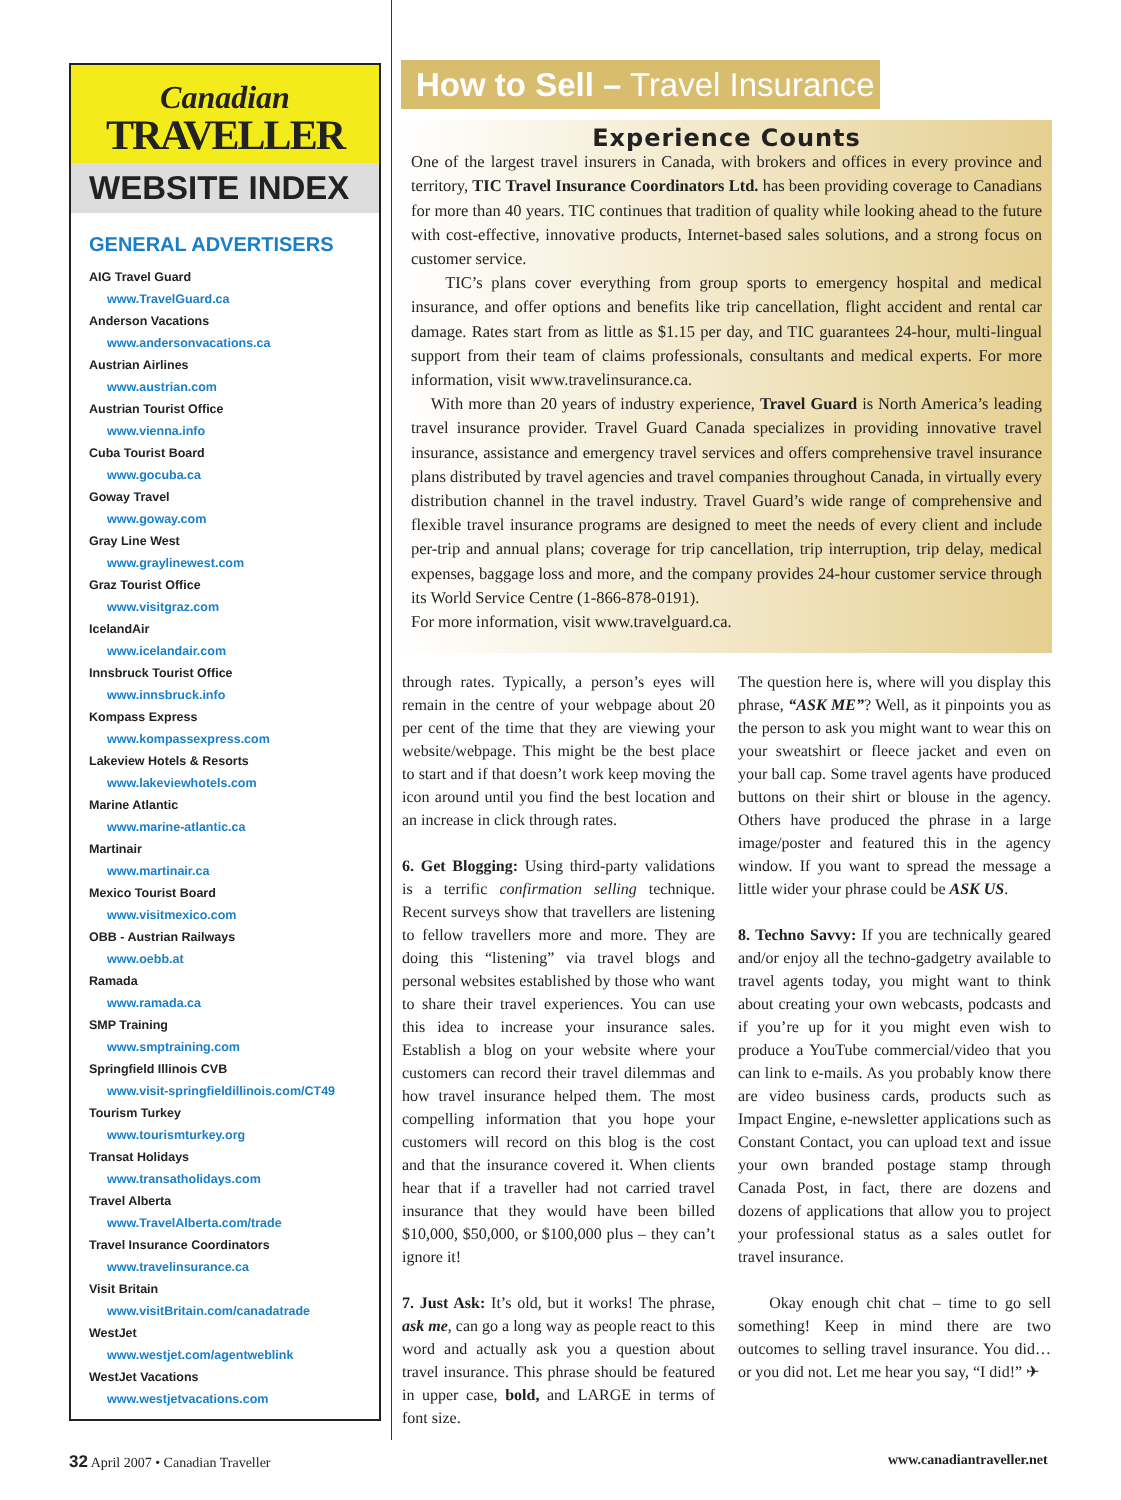Canadian
TRAVELLER
WEBSITE INDEX
GENERAL ADVERTISERS
AIG Travel Guard
www.TravelGuard.ca
Anderson Vacations
www.andersonvacations.ca
Austrian Airlines
www.austrian.com
Austrian Tourist Office
www.vienna.info
Cuba Tourist Board
www.gocuba.ca
Goway Travel
www.goway.com
Gray Line West
www.graylinewest.com
Graz Tourist Office
www.visitgraz.com
IcelandAir
www.icelandair.com
Innsbruck Tourist Office
www.innsbruck.info
Kompass Express
www.kompassexpress.com
Lakeview Hotels & Resorts
www.lakeviewhotels.com
Marine Atlantic
www.marine-atlantic.ca
Martinair
www.martinair.ca
Mexico Tourist Board
www.visitmexico.com
OBB - Austrian Railways
www.oebb.at
Ramada
www.ramada.ca
SMP Training
www.smptraining.com
Springfield Illinois CVB
www.visit-springfieldillinois.com/CT49
Tourism Turkey
www.tourismturkey.org
Transat Holidays
www.transatholidays.com
Travel Alberta
www.TravelAlberta.com/trade
Travel Insurance Coordinators
www.travelinsurance.ca
Visit Britain
www.visitBritain.com/canadatrade
WestJet
www.westjet.com/agentweblink
WestJet Vacations
www.westjetvacations.com
How to Sell – Travel Insurance
Experience Counts
One of the largest travel insurers in Canada, with brokers and offices in every province and territory, TIC Travel Insurance Coordinators Ltd. has been providing coverage to Canadians for more than 40 years. TIC continues that tradition of quality while looking ahead to the future with cost-effective, innovative products, Internet-based sales solutions, and a strong focus on customer service.
TIC’s plans cover everything from group sports to emergency hospital and medical insurance, and offer options and benefits like trip cancellation, flight accident and rental car damage. Rates start from as little as $1.15 per day, and TIC guarantees 24-hour, multi-lingual support from their team of claims professionals, consultants and medical experts. For more information, visit www.travelinsurance.ca.
With more than 20 years of industry experience, Travel Guard is North America’s leading travel insurance provider. Travel Guard Canada specializes in providing innovative travel insurance, assistance and emergency travel services and offers comprehensive travel insurance plans distributed by travel agencies and travel companies throughout Canada, in virtually every distribution channel in the travel industry. Travel Guard’s wide range of comprehensive and flexible travel insurance programs are designed to meet the needs of every client and include per-trip and annual plans; coverage for trip cancellation, trip interruption, trip delay, medical expenses, baggage loss and more, and the company provides 24-hour customer service through its World Service Centre (1-866-878-0191).
For more information, visit www.travelguard.ca.
through rates. Typically, a person’s eyes will remain in the centre of your webpage about 20 per cent of the time that they are viewing your website/webpage. This might be the best place to start and if that doesn’t work keep moving the icon around until you find the best location and an increase in click through rates.
6. Get Blogging: Using third-party validations is a terrific confirmation selling technique. Recent surveys show that travellers are listening to fellow travellers more and more. They are doing this “listening” via travel blogs and personal websites established by those who want to share their travel experiences. You can use this idea to increase your insurance sales. Establish a blog on your website where your customers can record their travel dilemmas and how travel insurance helped them. The most compelling information that you hope your customers will record on this blog is the cost and that the insurance covered it. When clients hear that if a traveller had not carried travel insurance that they would have been billed $10,000, $50,000, or $100,000 plus – they can’t ignore it!
7. Just Ask: It’s old, but it works! The phrase, ask me, can go a long way as people react to this word and actually ask you a question about travel insurance. This phrase should be featured in upper case, bold, and LARGE in terms of font size.
The question here is, where will you display this phrase, “ASK ME”? Well, as it pinpoints you as the person to ask you might want to wear this on your sweatshirt or fleece jacket and even on your ball cap. Some travel agents have produced buttons on their shirt or blouse in the agency. Others have produced the phrase in a large image/poster and featured this in the agency window. If you want to spread the message a little wider your phrase could be ASK US.
8. Techno Savvy: If you are technically geared and/or enjoy all the techno-gadgetry available to travel agents today, you might want to think about creating your own webcasts, podcasts and if you’re up for it you might even wish to produce a YouTube commercial/video that you can link to e-mails. As you probably know there are video business cards, products such as Impact Engine, e-newsletter applications such as Constant Contact, you can upload text and issue your own branded postage stamp through Canada Post, in fact, there are dozens and dozens of applications that allow you to project your professional status as a sales outlet for travel insurance.
Okay enough chit chat – time to go sell something! Keep in mind there are two outcomes to selling travel insurance. You did… or you did not. Let me hear you say, “I did!” ✈
32 April 2007 • Canadian Traveller
www.canadiantraveller.net